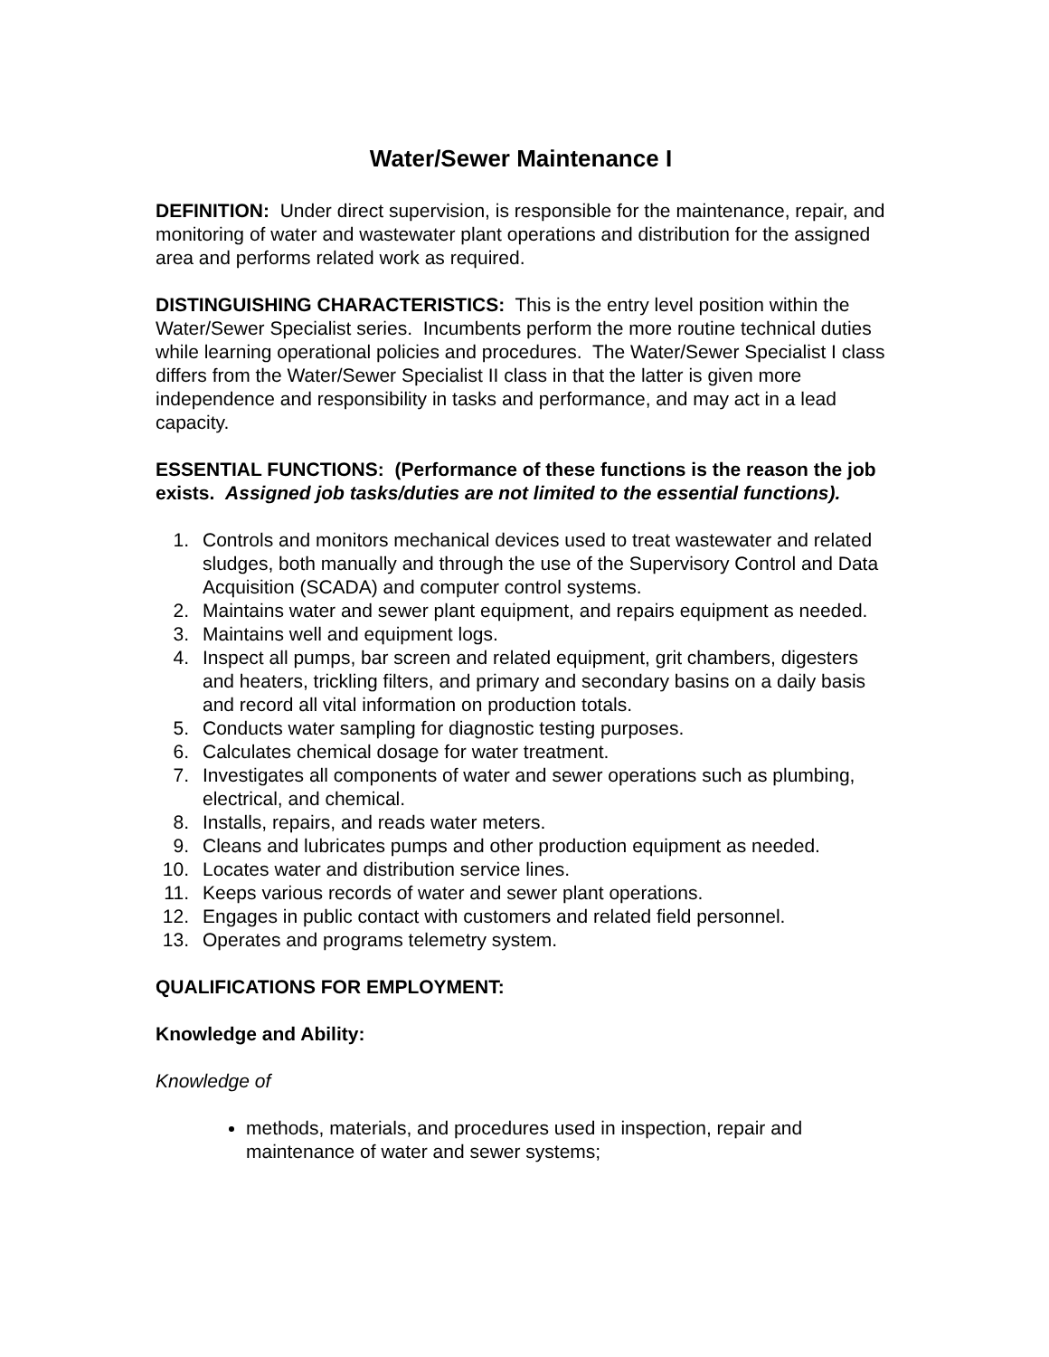Water/Sewer Maintenance I
DEFINITION: Under direct supervision, is responsible for the maintenance, repair, and monitoring of water and wastewater plant operations and distribution for the assigned area and performs related work as required.
DISTINGUISHING CHARACTERISTICS: This is the entry level position within the Water/Sewer Specialist series. Incumbents perform the more routine technical duties while learning operational policies and procedures. The Water/Sewer Specialist I class differs from the Water/Sewer Specialist II class in that the latter is given more independence and responsibility in tasks and performance, and may act in a lead capacity.
ESSENTIAL FUNCTIONS: (Performance of these functions is the reason the job exists. Assigned job tasks/duties are not limited to the essential functions).
1. Controls and monitors mechanical devices used to treat wastewater and related sludges, both manually and through the use of the Supervisory Control and Data Acquisition (SCADA) and computer control systems.
2. Maintains water and sewer plant equipment, and repairs equipment as needed.
3. Maintains well and equipment logs.
4. Inspect all pumps, bar screen and related equipment, grit chambers, digesters and heaters, trickling filters, and primary and secondary basins on a daily basis and record all vital information on production totals.
5. Conducts water sampling for diagnostic testing purposes.
6. Calculates chemical dosage for water treatment.
7. Investigates all components of water and sewer operations such as plumbing, electrical, and chemical.
8. Installs, repairs, and reads water meters.
9. Cleans and lubricates pumps and other production equipment as needed.
10. Locates water and distribution service lines.
11. Keeps various records of water and sewer plant operations.
12. Engages in public contact with customers and related field personnel.
13. Operates and programs telemetry system.
QUALIFICATIONS FOR EMPLOYMENT:
Knowledge and Ability:
Knowledge of
methods, materials, and procedures used in inspection, repair and maintenance of water and sewer systems;